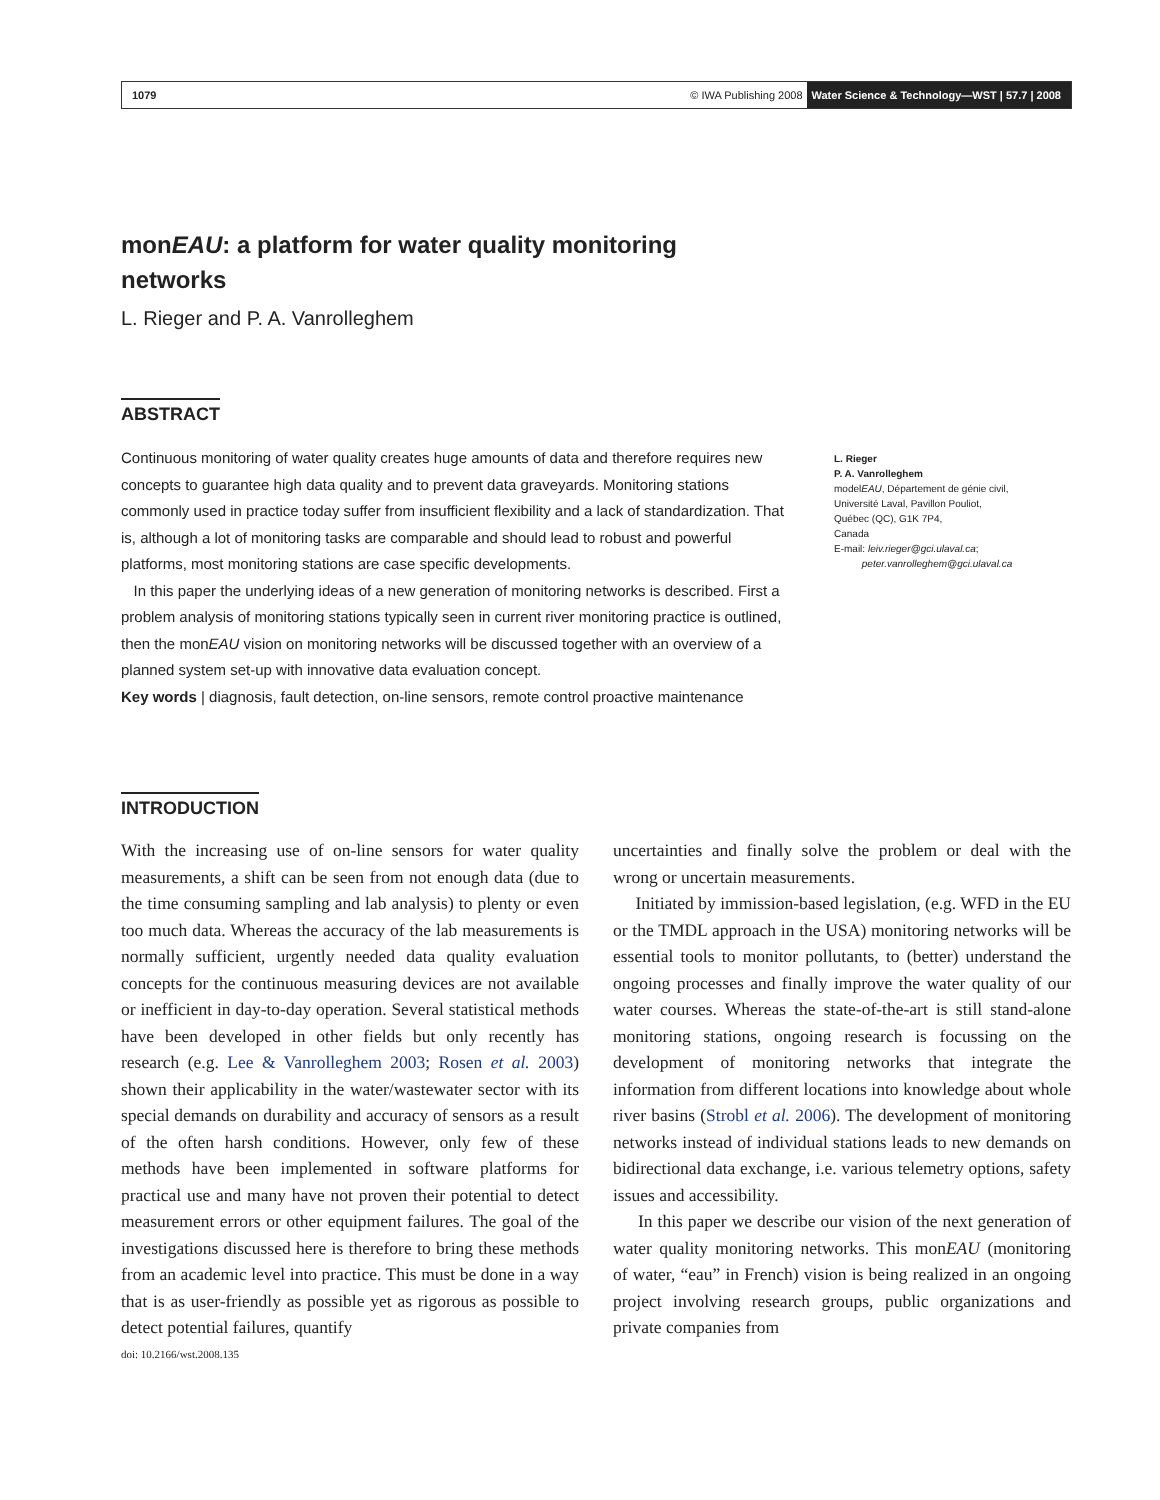1079 © IWA Publishing 2008 Water Science & Technology—WST | 57.7 | 2008
monEAU: a platform for water quality monitoring networks
L. Rieger and P. A. Vanrolleghem
ABSTRACT
Continuous monitoring of water quality creates huge amounts of data and therefore requires new concepts to guarantee high data quality and to prevent data graveyards. Monitoring stations commonly used in practice today suffer from insufficient flexibility and a lack of standardization. That is, although a lot of monitoring tasks are comparable and should lead to robust and powerful platforms, most monitoring stations are case specific developments.
In this paper the underlying ideas of a new generation of monitoring networks is described. First a problem analysis of monitoring stations typically seen in current river monitoring practice is outlined, then the monEAU vision on monitoring networks will be discussed together with an overview of a planned system set-up with innovative data evaluation concept.
Key words | diagnosis, fault detection, on-line sensors, remote control proactive maintenance
L. Rieger
P. A. Vanrolleghem
modelEAU, Département de génie civil,
Université Laval, Pavillon Pouliot,
Québec (QC), G1K 7P4,
Canada
E-mail: leiv.rieger@gci.ulaval.ca;
peter.vanrolleghem@gci.ulaval.ca
INTRODUCTION
With the increasing use of on-line sensors for water quality measurements, a shift can be seen from not enough data (due to the time consuming sampling and lab analysis) to plenty or even too much data. Whereas the accuracy of the lab measurements is normally sufficient, urgently needed data quality evaluation concepts for the continuous measuring devices are not available or inefficient in day-to-day operation. Several statistical methods have been developed in other fields but only recently has research (e.g. Lee & Vanrolleghem 2003; Rosen et al. 2003) shown their applicability in the water/wastewater sector with its special demands on durability and accuracy of sensors as a result of the often harsh conditions. However, only few of these methods have been implemented in software platforms for practical use and many have not proven their potential to detect measurement errors or other equipment failures. The goal of the investigations discussed here is therefore to bring these methods from an academic level into practice. This must be done in a way that is as user-friendly as possible yet as rigorous as possible to detect potential failures, quantify
doi: 10.2166/wst.2008.135
uncertainties and finally solve the problem or deal with the wrong or uncertain measurements.
Initiated by immission-based legislation, (e.g. WFD in the EU or the TMDL approach in the USA) monitoring networks will be essential tools to monitor pollutants, to (better) understand the ongoing processes and finally improve the water quality of our water courses. Whereas the state-of-the-art is still stand-alone monitoring stations, ongoing research is focussing on the development of monitoring networks that integrate the information from different locations into knowledge about whole river basins (Strobl et al. 2006). The development of monitoring networks instead of individual stations leads to new demands on bidirectional data exchange, i.e. various telemetry options, safety issues and accessibility.
In this paper we describe our vision of the next generation of water quality monitoring networks. This monEAU (monitoring of water, “eau” in French) vision is being realized in an ongoing project involving research groups, public organizations and private companies from